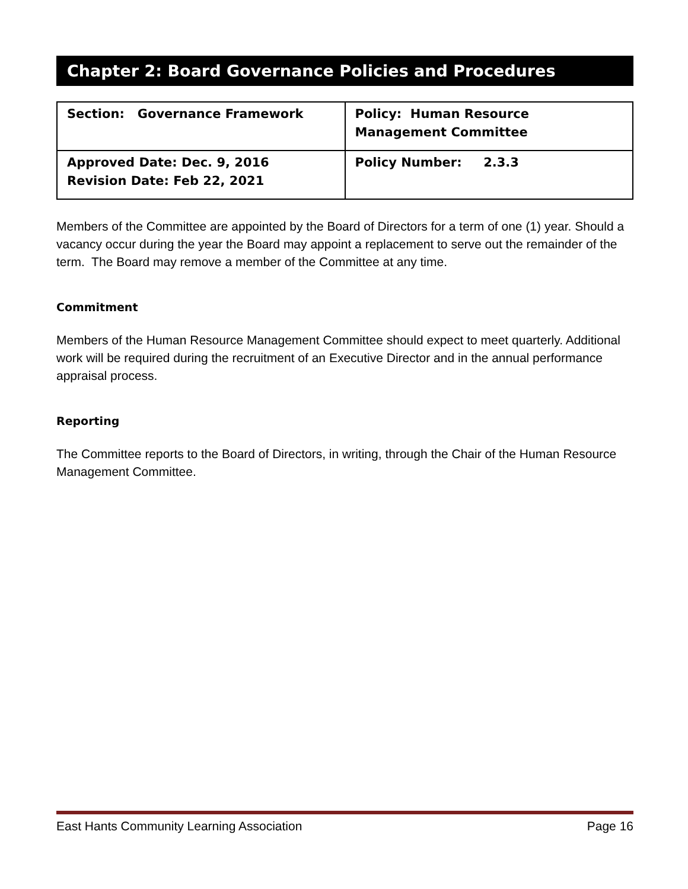Chapter 2: Board Governance Policies and Procedures
| Section: Governance Framework | Policy: Human Resource Management Committee |
| Approved Date: Dec. 9, 2016 Revision Date: Feb 22, 2021 | Policy Number: 2.3.3 |
Members of the Committee are appointed by the Board of Directors for a term of one (1) year. Should a vacancy occur during the year the Board may appoint a replacement to serve out the remainder of the term. The Board may remove a member of the Committee at any time.
Commitment
Members of the Human Resource Management Committee should expect to meet quarterly. Additional work will be required during the recruitment of an Executive Director and in the annual performance appraisal process.
Reporting
The Committee reports to the Board of Directors, in writing, through the Chair of the Human Resource Management Committee.
East Hants Community Learning Association Page 16